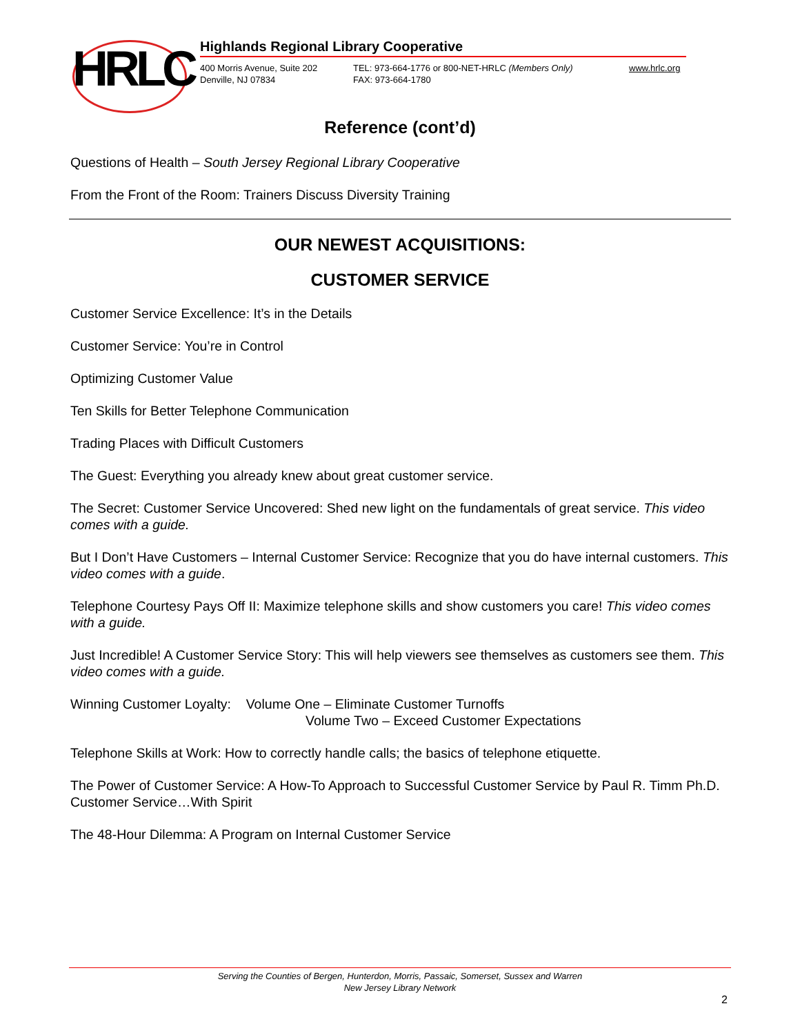HRLC
Highlands Regional Library Cooperative
400 Morris Avenue, Suite 202
Denville, NJ 07834
TEL: 973-664-1776 or 800-NET-HRLC (Members Only)
FAX: 973-664-1780
www.hrlc.org
Reference (cont’d)
Questions of Health – South Jersey Regional Library Cooperative
From the Front of the Room: Trainers Discuss Diversity Training
OUR NEWEST ACQUISITIONS:
CUSTOMER SERVICE
Customer Service Excellence: It’s in the Details
Customer Service: You’re in Control
Optimizing Customer Value
Ten Skills for Better Telephone Communication
Trading Places with Difficult Customers
The Guest: Everything you already knew about great customer service.
The Secret: Customer Service Uncovered: Shed new light on the fundamentals of great service. This video comes with a guide.
But I Don’t Have Customers – Internal Customer Service: Recognize that you do have internal customers. This video comes with a guide.
Telephone Courtesy Pays Off II: Maximize telephone skills and show customers you care! This video comes with a guide.
Just Incredible! A Customer Service Story: This will help viewers see themselves as customers see them. This video comes with a guide.
Winning Customer Loyalty: Volume One – Eliminate Customer Turnoffs
Volume Two – Exceed Customer Expectations
Telephone Skills at Work: How to correctly handle calls; the basics of telephone etiquette.
The Power of Customer Service: A How-To Approach to Successful Customer Service by Paul R. Timm Ph.D.
Customer Service…With Spirit
The 48-Hour Dilemma: A Program on Internal Customer Service
Serving the Counties of Bergen, Hunterdon, Morris, Passaic, Somerset, Sussex and Warren
New Jersey Library Network
2